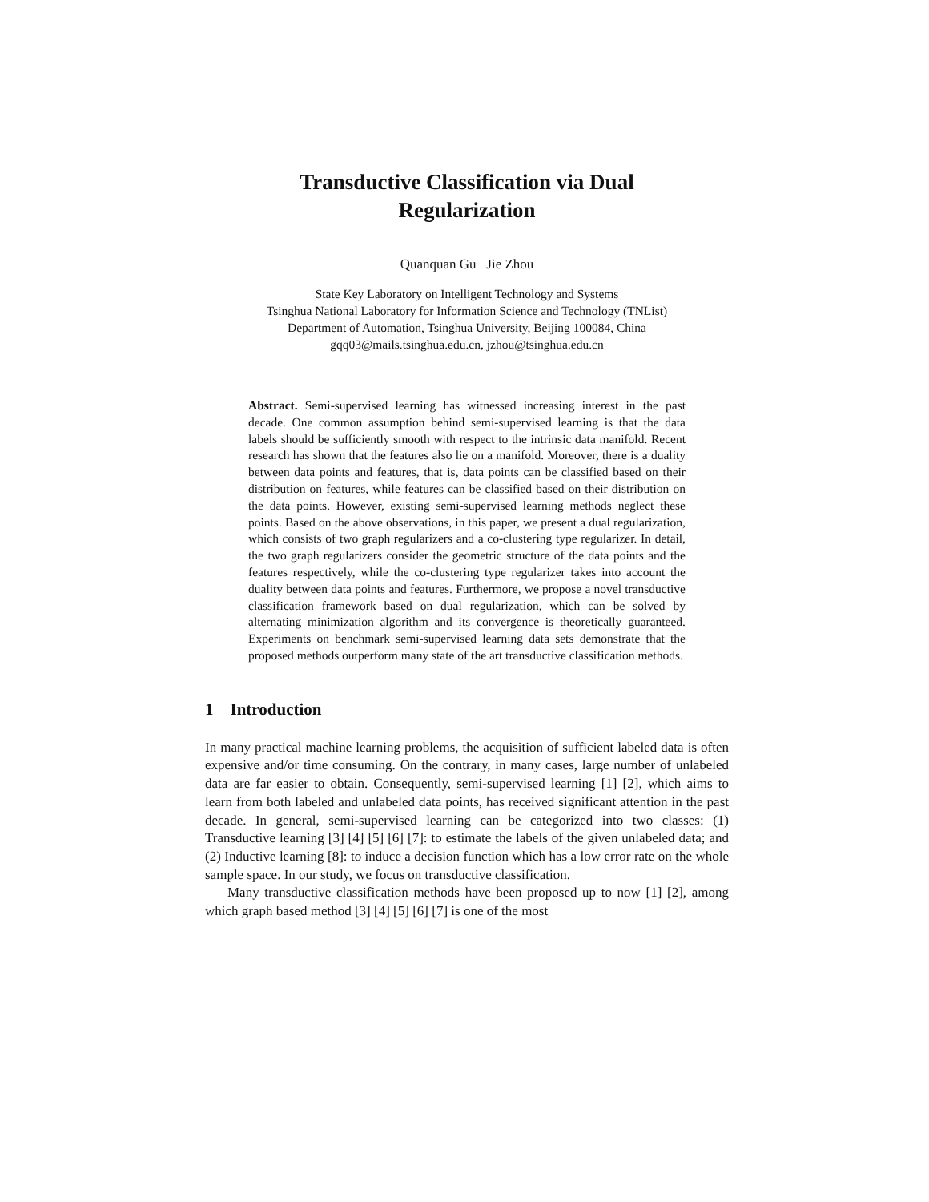Transductive Classification via Dual
Regularization
Quanquan Gu Jie Zhou
State Key Laboratory on Intelligent Technology and Systems
Tsinghua National Laboratory for Information Science and Technology (TNList)
Department of Automation, Tsinghua University, Beijing 100084, China
gqq03@mails.tsinghua.edu.cn, jzhou@tsinghua.edu.cn
Abstract. Semi-supervised learning has witnessed increasing interest in the past decade. One common assumption behind semi-supervised learning is that the data labels should be sufficiently smooth with respect to the intrinsic data manifold. Recent research has shown that the features also lie on a manifold. Moreover, there is a duality between data points and features, that is, data points can be classified based on their distribution on features, while features can be classified based on their distribution on the data points. However, existing semi-supervised learning methods neglect these points. Based on the above observations, in this paper, we present a dual regularization, which consists of two graph regularizers and a co-clustering type regularizer. In detail, the two graph regularizers consider the geometric structure of the data points and the features respectively, while the co-clustering type regularizer takes into account the duality between data points and features. Furthermore, we propose a novel transductive classification framework based on dual regularization, which can be solved by alternating minimization algorithm and its convergence is theoretically guaranteed. Experiments on benchmark semi-supervised learning data sets demonstrate that the proposed methods outperform many state of the art transductive classification methods.
1 Introduction
In many practical machine learning problems, the acquisition of sufficient labeled data is often expensive and/or time consuming. On the contrary, in many cases, large number of unlabeled data are far easier to obtain. Consequently, semi-supervised learning [1] [2], which aims to learn from both labeled and unlabeled data points, has received significant attention in the past decade. In general, semi-supervised learning can be categorized into two classes: (1) Transductive learning [3] [4] [5] [6] [7]: to estimate the labels of the given unlabeled data; and (2) Inductive learning [8]: to induce a decision function which has a low error rate on the whole sample space. In our study, we focus on transductive classification.
Many transductive classification methods have been proposed up to now [1] [2], among which graph based method [3] [4] [5] [6] [7] is one of the most